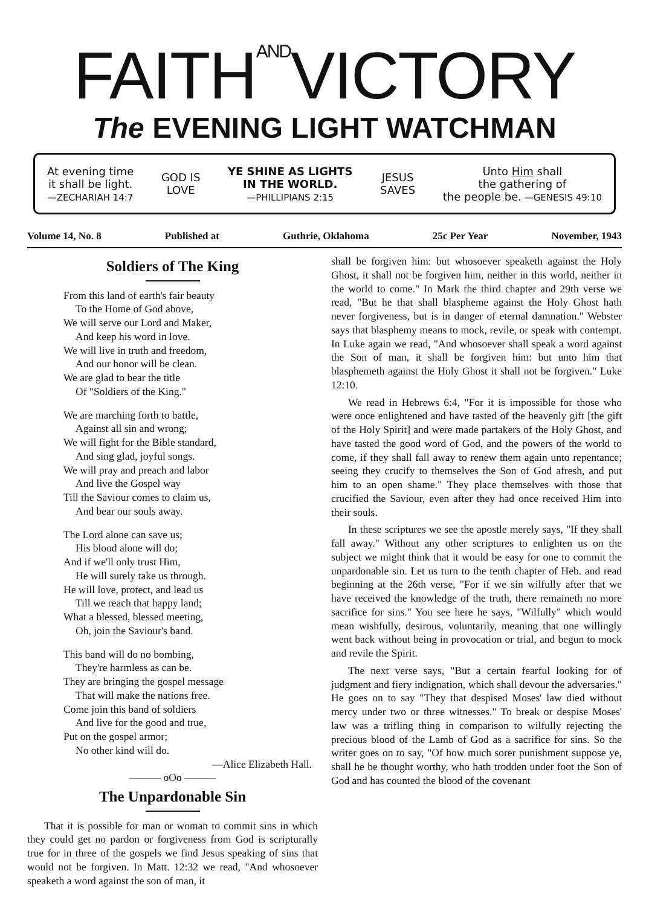FAITHANDVICTORY
The EVENING LIGHT WATCHMAN
At evening time
it shall be light.
—ZECHARIAH 14:7
GOD IS
LOVE
YE SHINE AS LIGHTS
IN THE WORLD.
—PHILLIPIANS 2:15
JESUS
SAVES
Unto Him shall
the gathering of
the people be. —GENESIS 49:10
Volume 14, No. 8 Published at Guthrie, Oklahoma 25c Per Year November, 1943
Soldiers of The King
From this land of earth's fair beauty
To the Home of God above,
We will serve our Lord and Maker,
And keep his word in love.
We will live in truth and freedom,
And our honor will be clean.
We are glad to bear the title
Of "Soldiers of the King."
We are marching forth to battle,
Against all sin and wrong;
We will fight for the Bible standard,
And sing glad, joyful songs.
We will pray and preach and labor
And live the Gospel way
Till the Saviour comes to claim us,
And bear our souls away.
The Lord alone can save us;
His blood alone will do;
And if we'll only trust Him,
He will surely take us through.
He will love, protect, and lead us
Till we reach that happy land;
What a blessed, blessed meeting,
Oh, join the Saviour's band.
This band will do no bombing,
They're harmless as can be.
They are bringing the gospel message
That will make the nations free.
Come join this band of soldiers
And live for the good and true,
Put on the gospel armor;
No other kind will do.
—Alice Elizabeth Hall.
——— oOo ———
The Unpardonable Sin
That it is possible for man or woman to commit sins in which they could get no pardon or forgiveness from God is scripturally true for in three of the gospels we find Jesus speaking of sins that would not be forgiven. In Matt. 12:32 we read, "And whosoever speaketh a word against the son of man, it
shall be forgiven him: but whosoever speaketh against the Holy Ghost, it shall not be forgiven him, neither in this world, neither in the world to come." In Mark the third chapter and 29th verse we read, "But he that shall blaspheme against the Holy Ghost hath never forgiveness, but is in danger of eternal damnation." Webster says that blasphemy means to mock, revile, or speak with contempt. In Luke again we read, "And whosoever shall speak a word against the Son of man, it shall be forgiven him: but unto him that blasphemeth against the Holy Ghost it shall not be forgiven." Luke 12:10.
We read in Hebrews 6:4, "For it is impossible for those who were once enlightened and have tasted of the heavenly gift [the gift of the Holy Spirit] and were made partakers of the Holy Ghost, and have tasted the good word of God, and the powers of the world to come, if they shall fall away to renew them again unto repentance; seeing they crucify to themselves the Son of God afresh, and put him to an open shame." They place themselves with those that crucified the Saviour, even after they had once received Him into their souls.
In these scriptures we see the apostle merely says, "If they shall fall away." Without any other scriptures to enlighten us on the subject we might think that it would be easy for one to commit the unpardonable sin. Let us turn to the tenth chapter of Heb. and read beginning at the 26th verse, "For if we sin wilfully after that we have received the knowledge of the truth, there remaineth no more sacrifice for sins." You see here he says, "Wilfully" which would mean wishfully, desirous, voluntarily, meaning that one willingly went back without being in provocation or trial, and begun to mock and revile the Spirit.
The next verse says, "But a certain fearful looking for of judgment and fiery indignation, which shall devour the adversaries." He goes on to say "They that despised Moses' law died without mercy under two or three witnesses." To break or despise Moses' law was a trifling thing in comparison to wilfully rejecting the precious blood of the Lamb of God as a sacrifice for sins. So the writer goes on to say, "Of how much sorer punishment suppose ye, shall he be thought worthy, who hath trodden under foot the Son of God and has counted the blood of the covenant